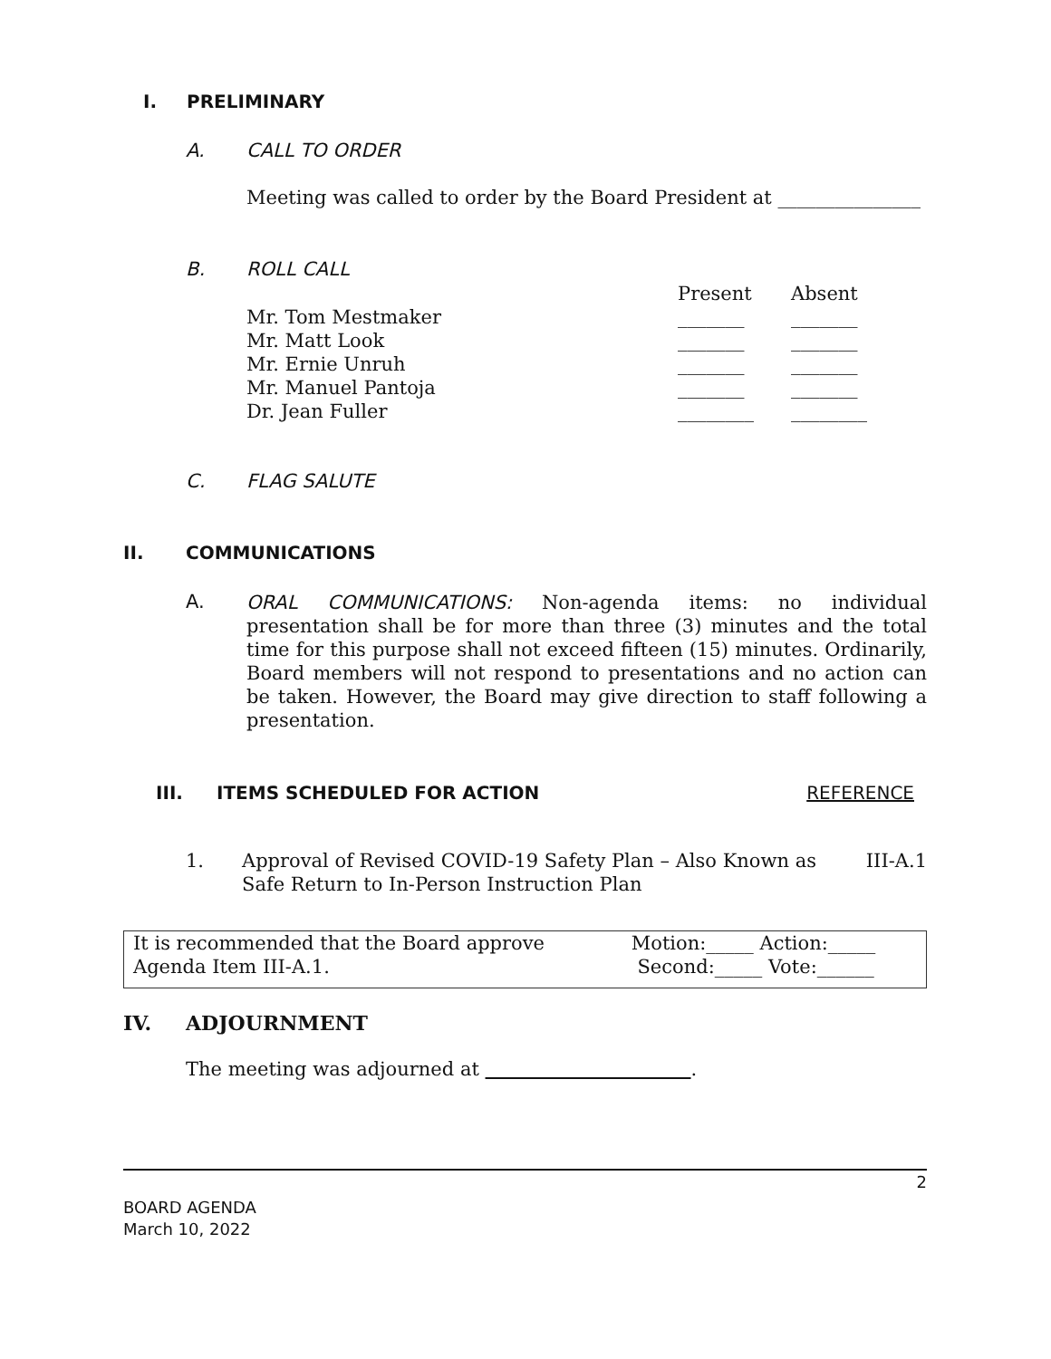I. PRELIMINARY
A. CALL TO ORDER
Meeting was called to order by the Board President at _______________
B. ROLL CALL
| | Present | Absent |
| Mr. Tom Mestmaker | _______ | _______ |
| Mr. Matt Look | _______ | _______ |
| Mr. Ernie Unruh | _______ | _______ |
| Mr. Manuel Pantoja | _______ | _______ |
| Dr. Jean Fuller | ________ | ________ |
C. FLAG SALUTE
II. COMMUNICATIONS
A.
ORAL COMMUNICATIONS: Non-agenda items: no individual presentation shall be for more than three (3) minutes and the total time for this purpose shall not exceed fifteen (15) minutes. Ordinarily, Board members will not respond to presentations and no action can be taken. However, the Board may give direction to staff following a presentation.
III. ITEMS SCHEDULED FOR ACTION REFERENCE
1. Approval of Revised COVID-19 Safety Plan – Also Known as
Safe Return to In-Person Instruction Plan
III-A.1
| It is recommended that the Board approve | Motion:_____ Action:_____ |
| Agenda Item III-A.1. | Second:_____ Vote:______ |
IV. ADJOURNMENT
The meeting was adjourned at .
2
BOARD AGENDA
March 10, 2022